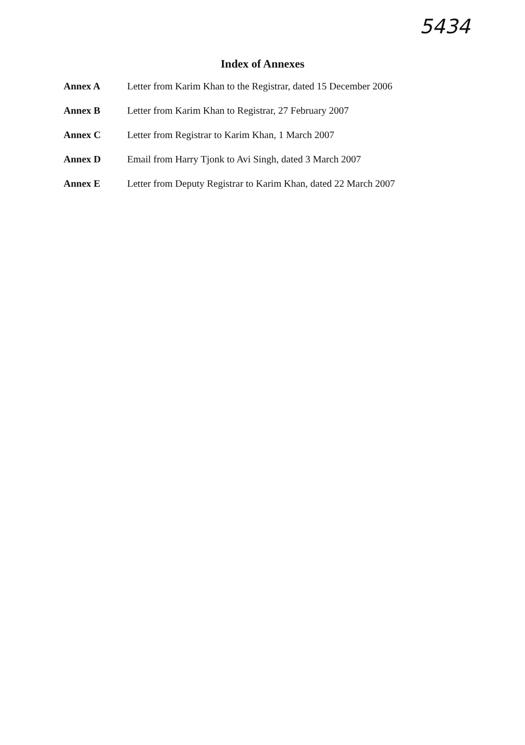5434
Index of Annexes
| Annex A | Letter from Karim Khan to the Registrar, dated 15 December 2006 |
| Annex B | Letter from Karim Khan to Registrar, 27 February 2007 |
| Annex C | Letter from Registrar to Karim Khan, 1 March 2007 |
| Annex D | Email from Harry Tjonk to Avi Singh, dated 3 March 2007 |
| Annex E | Letter from Deputy Registrar to Karim Khan, dated 22 March 2007 |